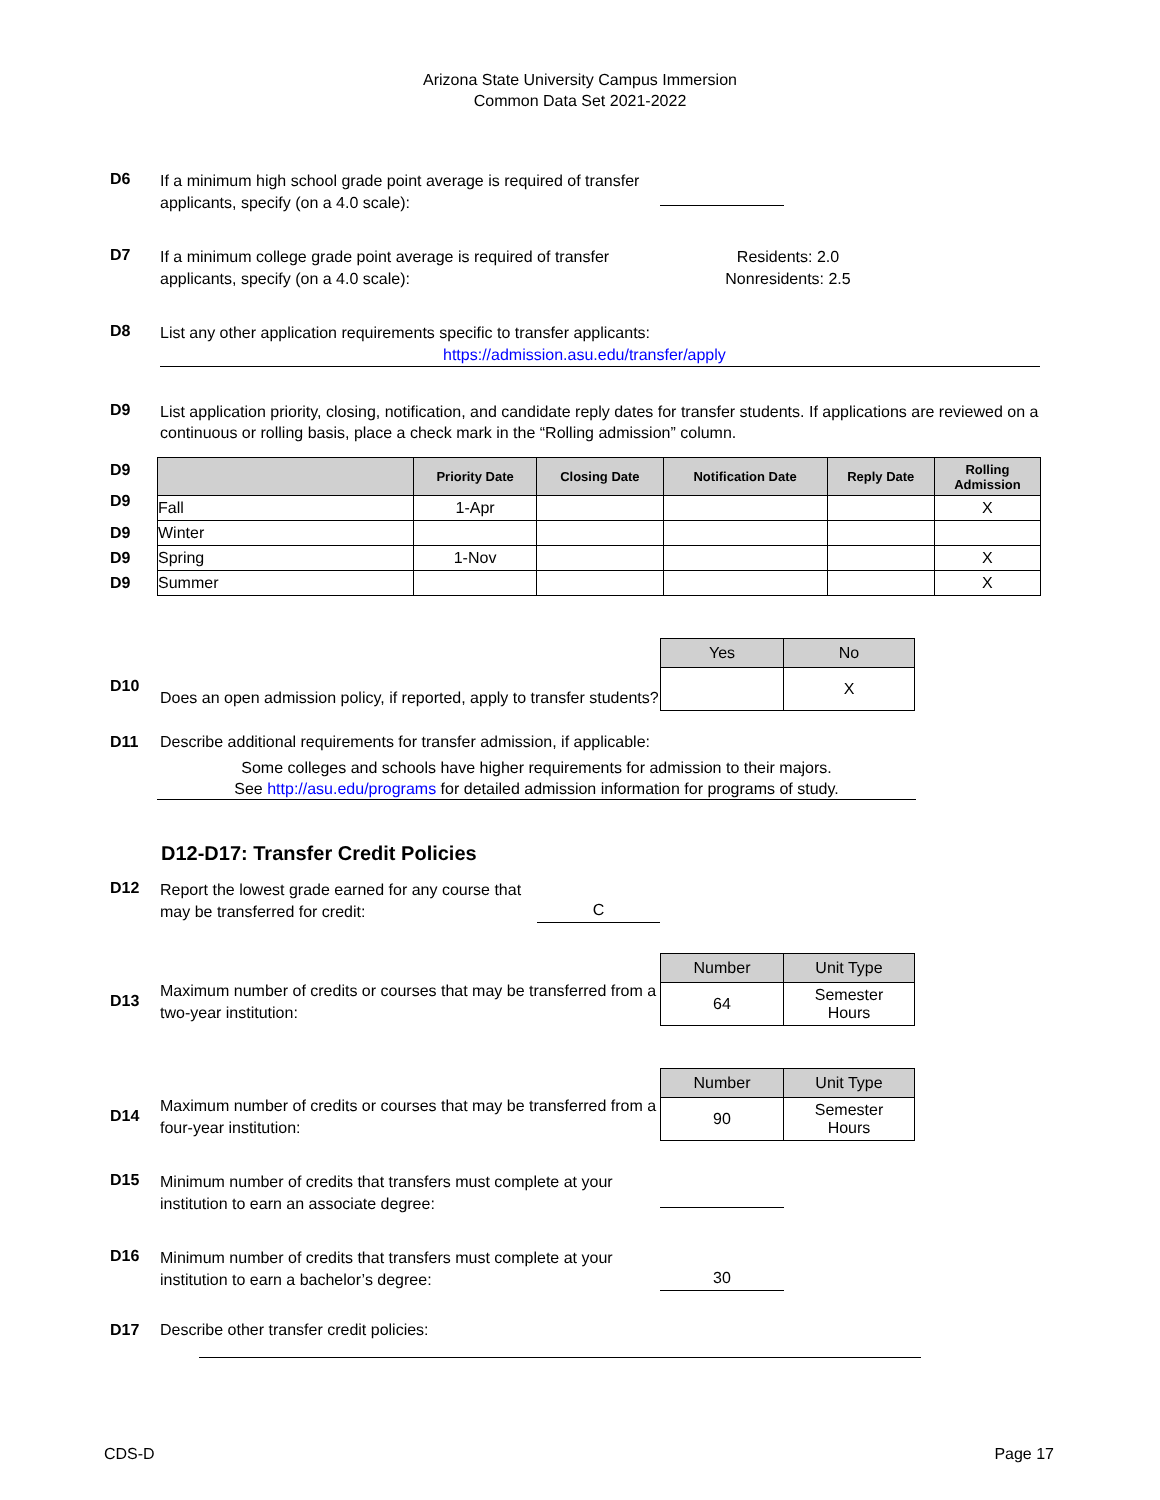Arizona State University Campus Immersion
Common Data Set 2021-2022
D6
If a minimum high school grade point average is required of transfer applicants, specify (on a 4.0 scale):
D7
If a minimum college grade point average is required of transfer applicants, specify (on a 4.0 scale):
Residents: 2.0
Nonresidents: 2.5
D8
List any other application requirements specific to transfer applicants:
https://admission.asu.edu/transfer/apply
D9
List application priority, closing, notification, and candidate reply dates for transfer students. If applications are reviewed on a continuous or rolling basis, place a check mark in the “Rolling admission” column.
D9
D9
D9
D9
D9
| | Priority Date | Closing Date | Notification Date | Reply Date | Rolling Admission |
| --- | --- | --- | --- | --- | --- |
| Fall | 1-Apr | | | | X |
| Winter | | | | | |
| Spring | 1-Nov | | | | X |
| Summer | | | | | X |
D10
Does an open admission policy, if reported, apply to transfer students?
| Yes | No |
| | X |
D11 Describe additional requirements for transfer admission, if applicable:
Some colleges and schools have higher requirements for admission to their majors.
See http://asu.edu/programs for detailed admission information for programs of study.
D12-D17: Transfer Credit Policies
D12
Report the lowest grade earned for any course that may be transferred for credit:
C
D13
Maximum number of credits or courses that may be transferred from a two-year institution:
| Number | Unit Type |
| 64 | Semester Hours |
D14
Maximum number of credits or courses that may be transferred from a four-year institution:
| Number | Unit Type |
| 90 | Semester Hours |
D15
Minimum number of credits that transfers must complete at your institution to earn an associate degree:
D16
Minimum number of credits that transfers must complete at your institution to earn a bachelor’s degree:
30
D17 Describe other transfer credit policies:
CDS-D Page 17